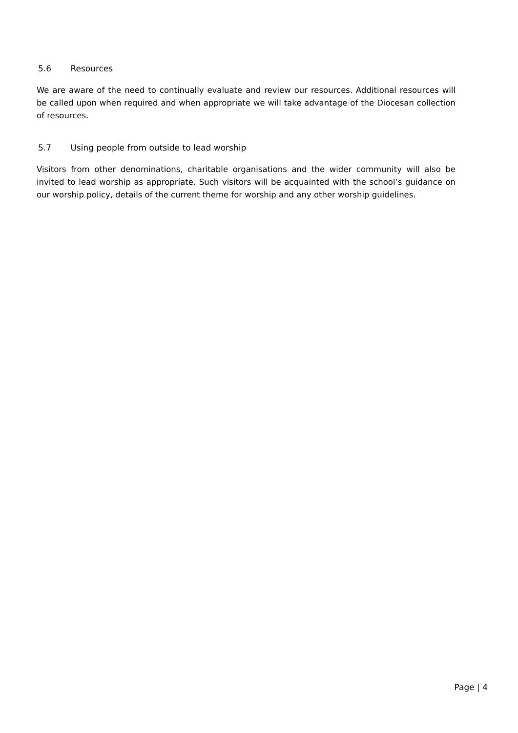5.6 Resources
We are aware of the need to continually evaluate and review our resources. Additional resources will be called upon when required and when appropriate we will take advantage of the Diocesan collection of resources.
5.7 Using people from outside to lead worship
Visitors from other denominations, charitable organisations and the wider community will also be invited to lead worship as appropriate. Such visitors will be acquainted with the school’s guidance on our worship policy, details of the current theme for worship and any other worship guidelines.
Page | 4